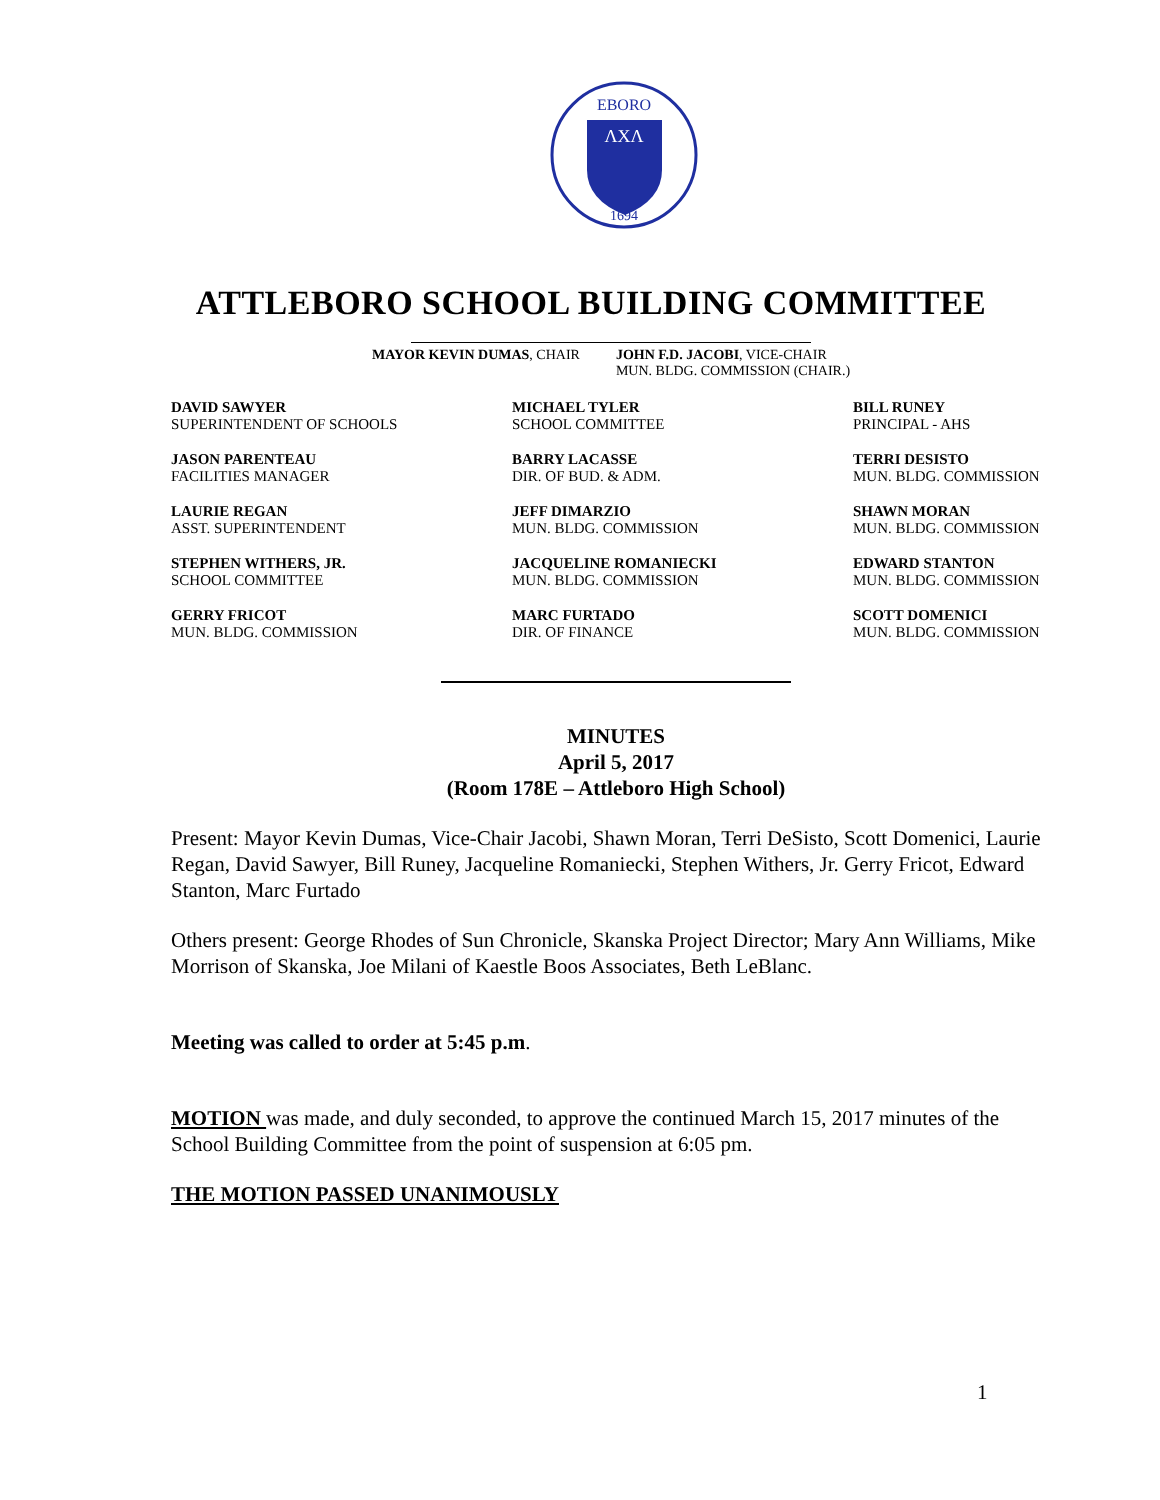EBORO
ΛXΛ
1694
ATTLEBORO SCHOOL BUILDING COMMITTEE
MAYOR KEVIN DUMAS, CHAIR JOHN F.D. JACOBI, VICE-CHAIR
MUN. BLDG. COMMISSION (CHAIR.)
DAVID SAWYER
SUPERINTENDENT OF SCHOOLS
MICHAEL TYLER
SCHOOL COMMITTEE
BILL RUNEY
PRINCIPAL - AHS
JASON PARENTEAU
FACILITIES MANAGER
BARRY LACASSE
DIR. OF BUD. & ADM.
TERRI DESISTO
MUN. BLDG. COMMISSION
LAURIE REGAN
ASST. SUPERINTENDENT
JEFF DIMARZIO
MUN. BLDG. COMMISSION
SHAWN MORAN
MUN. BLDG. COMMISSION
STEPHEN WITHERS, JR.
SCHOOL COMMITTEE
JACQUELINE ROMANIECKI
MUN. BLDG. COMMISSION
EDWARD STANTON
MUN. BLDG. COMMISSION
GERRY FRICOT
MUN. BLDG. COMMISSION
MARC FURTADO
DIR. OF FINANCE
SCOTT DOMENICI
MUN. BLDG. COMMISSION
MINUTES
April 5, 2017
(Room 178E – Attleboro High School)
Present: Mayor Kevin Dumas, Vice-Chair Jacobi, Shawn Moran, Terri DeSisto, Scott Domenici, Laurie Regan, David Sawyer, Bill Runey, Jacqueline Romaniecki, Stephen Withers, Jr. Gerry Fricot, Edward Stanton, Marc Furtado
Others present: George Rhodes of Sun Chronicle, Skanska Project Director; Mary Ann Williams, Mike Morrison of Skanska, Joe Milani of Kaestle Boos Associates, Beth LeBlanc.
Meeting was called to order at 5:45 p.m.
MOTION was made, and duly seconded, to approve the continued March 15, 2017 minutes of the School Building Committee from the point of suspension at 6:05 pm.
THE MOTION PASSED UNANIMOUSLY
1